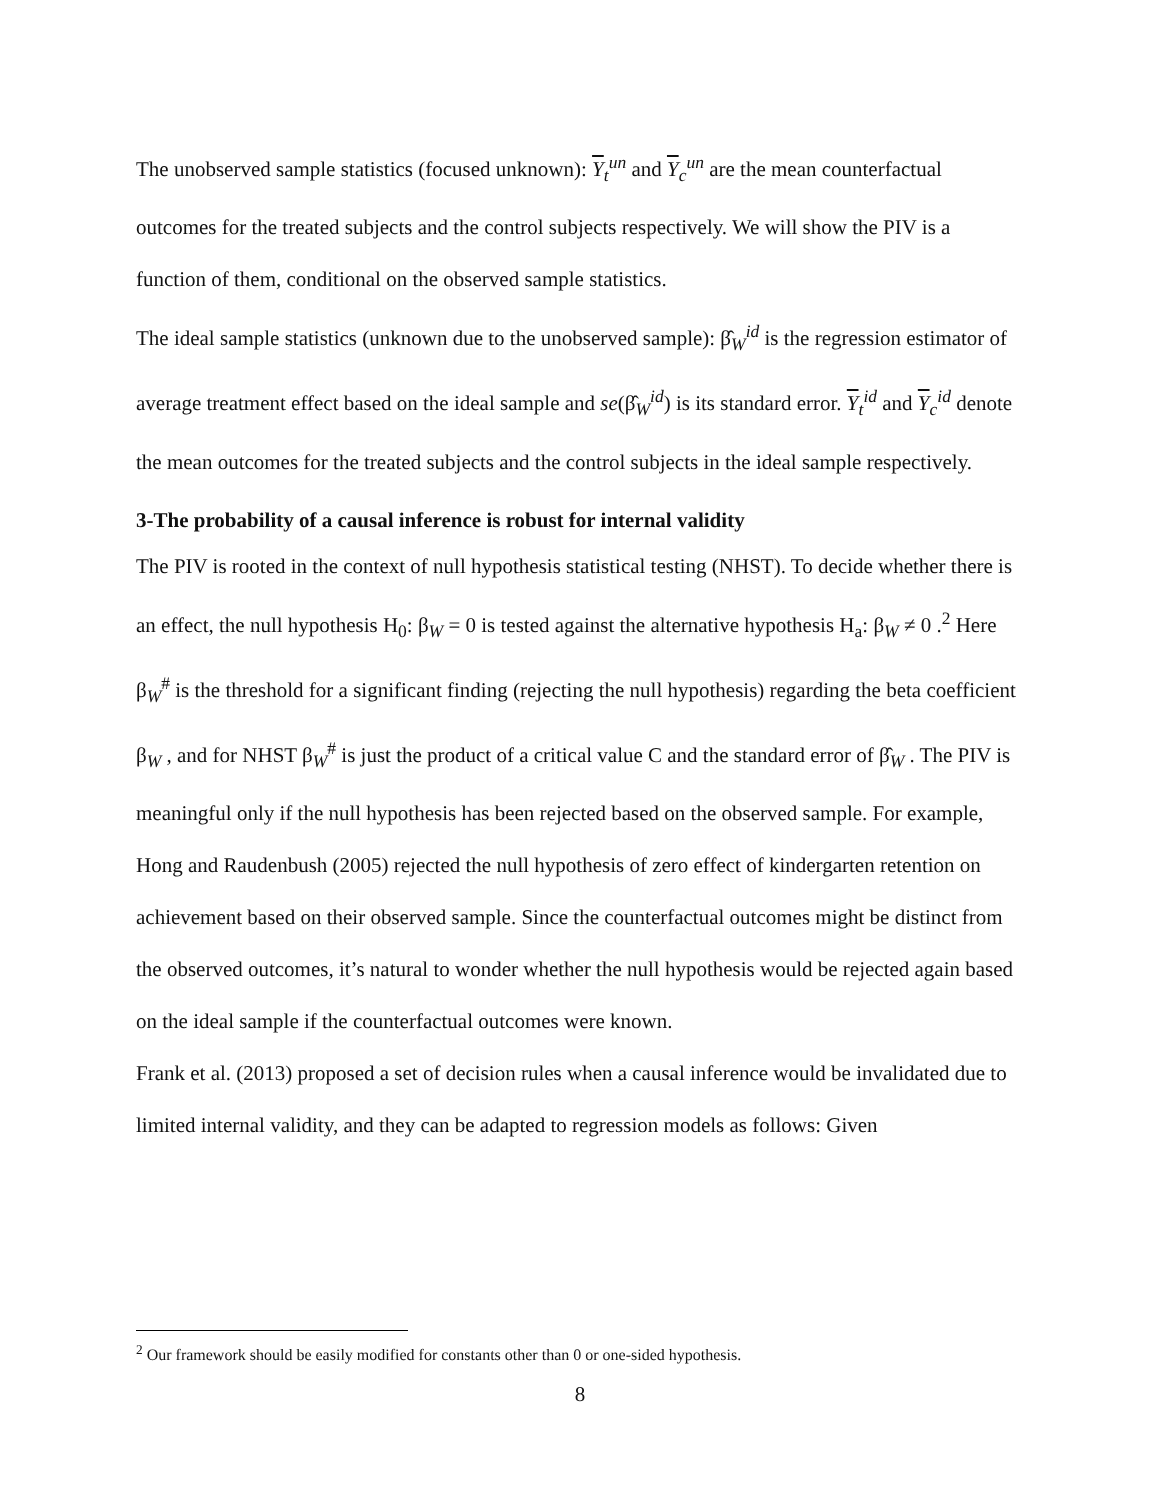The unobserved sample statistics (focused unknown): Y<sub>t</sub><sup>un</sup> and Y<sub>c</sub><sup>un</sup> are the mean counterfactual outcomes for the treated subjects and the control subjects respectively. We will show the PIV is a function of them, conditional on the observed sample statistics.
The ideal sample statistics (unknown due to the unobserved sample): β̂<sub>W</sub><sup>id</sup> is the regression estimator of average treatment effect based on the ideal sample and se(β̂<sub>W</sub><sup>id</sup>) is its standard error. Y<sub>t</sub><sup>id</sup> and Y<sub>c</sub><sup>id</sup> denote the mean outcomes for the treated subjects and the control subjects in the ideal sample respectively.
3-The probability of a causal inference is robust for internal validity
The PIV is rooted in the context of null hypothesis statistical testing (NHST). To decide whether there is an effect, the null hypothesis H<sub>0</sub>: β<sub>W</sub> = 0 is tested against the alternative hypothesis H<sub>a</sub>: β<sub>W</sub> ≠ 0 .<sup>2</sup> Here β<sub>W</sub><sup>#</sup> is the threshold for a significant finding (rejecting the null hypothesis) regarding the beta coefficient β<sub>W</sub> , and for NHST β<sub>W</sub><sup>#</sup> is just the product of a critical value C and the standard error of β̂<sub>W</sub> . The PIV is meaningful only if the null hypothesis has been rejected based on the observed sample. For example, Hong and Raudenbush (2005) rejected the null hypothesis of zero effect of kindergarten retention on achievement based on their observed sample. Since the counterfactual outcomes might be distinct from the observed outcomes, it’s natural to wonder whether the null hypothesis would be rejected again based on the ideal sample if the counterfactual outcomes were known.
Frank et al. (2013) proposed a set of decision rules when a causal inference would be invalidated due to limited internal validity, and they can be adapted to regression models as follows: Given
<sup>2</sup> Our framework should be easily modified for constants other than 0 or one-sided hypothesis.
8